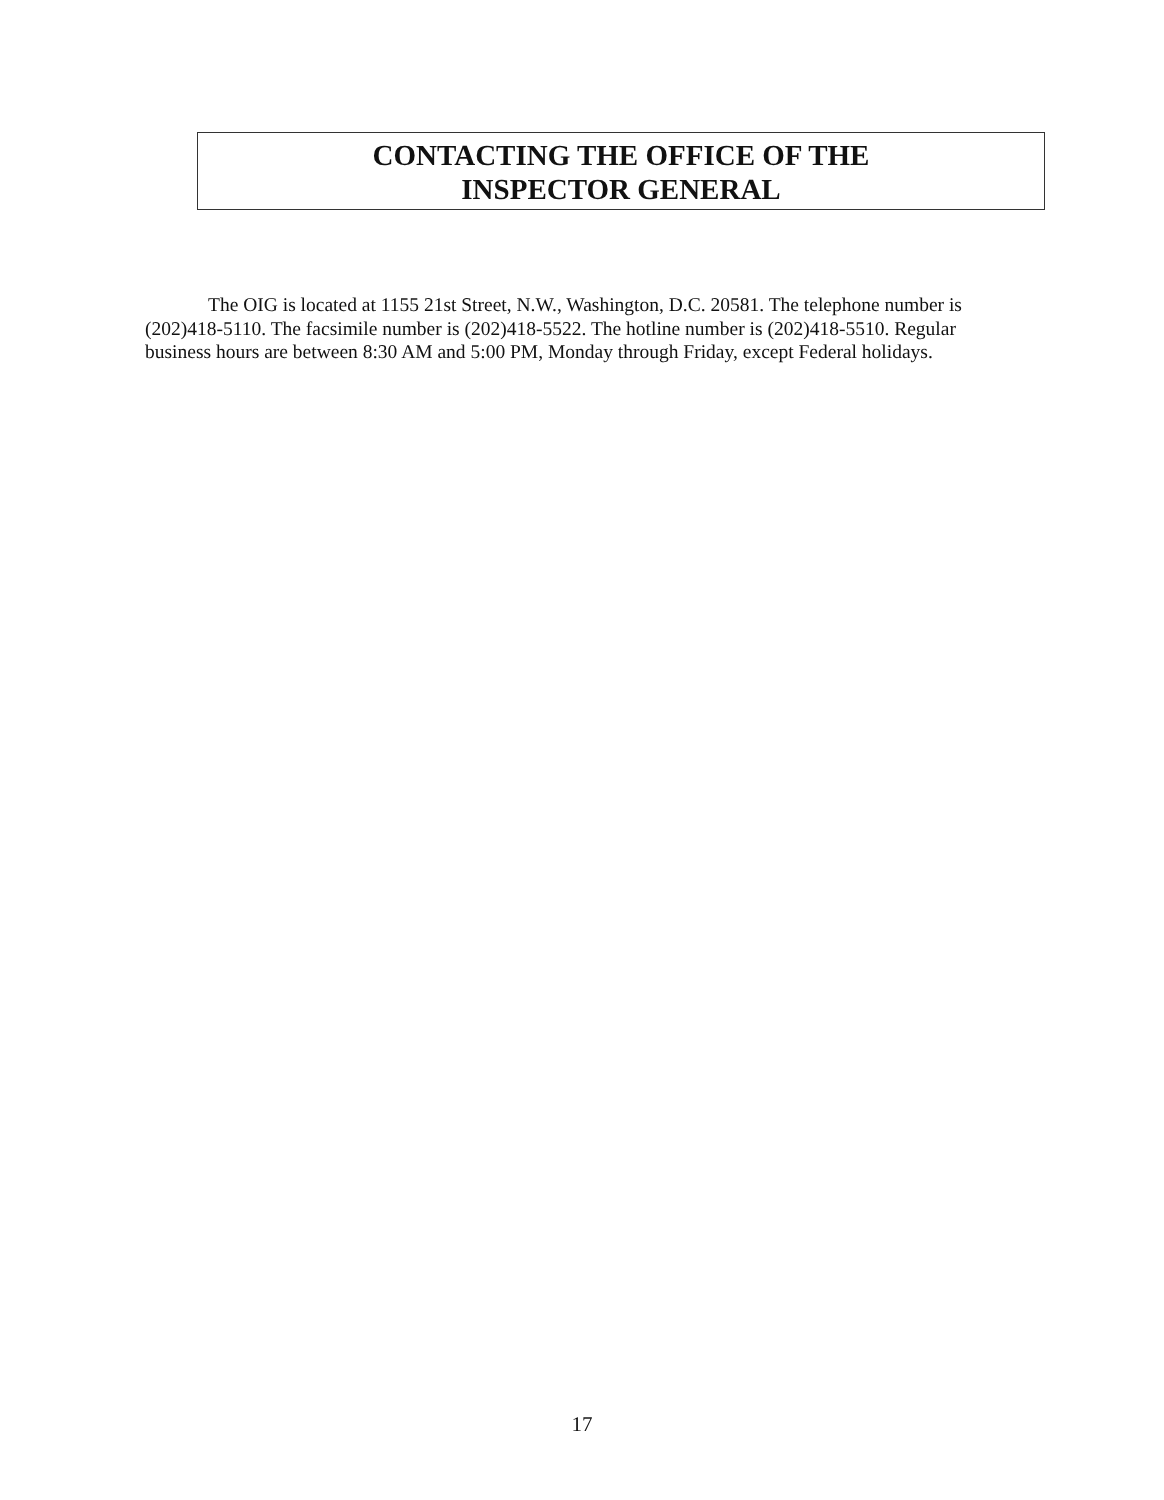CONTACTING THE OFFICE OF THE
INSPECTOR GENERAL
The OIG is located at 1155 21st Street, N.W., Washington, D.C. 20581. The telephone number is (202)418-5110. The facsimile number is (202)418-5522. The hotline number is (202)418-5510. Regular business hours are between 8:30 AM and 5:00 PM, Monday through Friday, except Federal holidays.
17